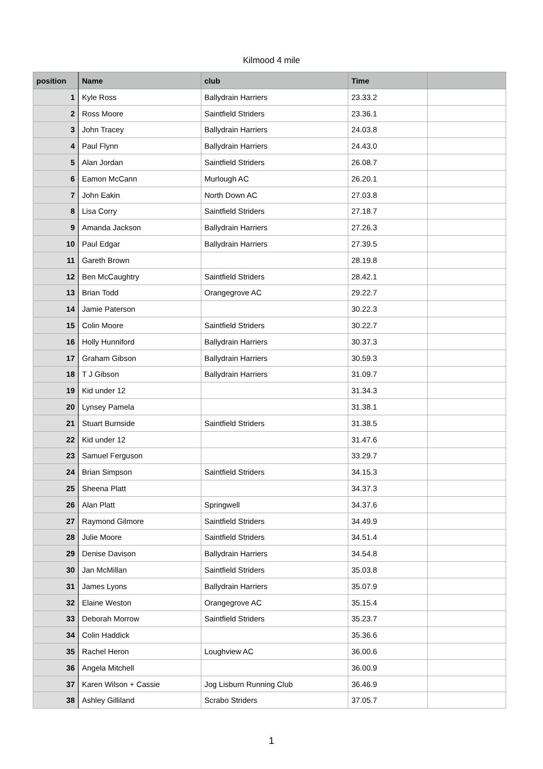Kilmood 4 mile
| position | Name | club | Time | |
| --- | --- | --- | --- | --- |
| 1 | Kyle Ross | Ballydrain Harriers | 23.33.2 | |
| 2 | Ross Moore | Saintfield Striders | 23.36.1 | |
| 3 | John Tracey | Ballydrain Harriers | 24.03.8 | |
| 4 | Paul Flynn | Ballydrain Harriers | 24.43.0 | |
| 5 | Alan Jordan | Saintfield Striders | 26.08.7 | |
| 6 | Eamon McCann | Murlough AC | 26.20.1 | |
| 7 | John Eakin | North Down AC | 27.03.8 | |
| 8 | Lisa Corry | Saintfield Striders | 27.18.7 | |
| 9 | Amanda Jackson | Ballydrain Harriers | 27.26.3 | |
| 10 | Paul Edgar | Ballydrain Harriers | 27.39.5 | |
| 11 | Gareth Brown | | 28.19.8 | |
| 12 | Ben McCaughtry | Saintfield Striders | 28.42.1 | |
| 13 | Brian Todd | Orangegrove AC | 29.22.7 | |
| 14 | Jamie Paterson | | 30.22.3 | |
| 15 | Colin Moore | Saintfield Striders | 30.22.7 | |
| 16 | Holly Hunniford | Ballydrain Harriers | 30.37.3 | |
| 17 | Graham Gibson | Ballydrain Harriers | 30.59.3 | |
| 18 | T J Gibson | Ballydrain Harriers | 31.09.7 | |
| 19 | Kid under 12 | | 31.34.3 | |
| 20 | Lynsey Pamela | | 31.38.1 | |
| 21 | Stuart Burnside | Saintfield Striders | 31.38.5 | |
| 22 | Kid under 12 | | 31.47.6 | |
| 23 | Samuel Ferguson | | 33.29.7 | |
| 24 | Brian Simpson | Saintfield Striders | 34.15.3 | |
| 25 | Sheena Platt | | 34.37.3 | |
| 26 | Alan Platt | Springwell | 34.37.6 | |
| 27 | Raymond Gilmore | Saintfield Striders | 34.49.9 | |
| 28 | Julie Moore | Saintfield Striders | 34.51.4 | |
| 29 | Denise Davison | Ballydrain Harriers | 34.54.8 | |
| 30 | Jan McMillan | Saintfield Striders | 35.03.8 | |
| 31 | James Lyons | Ballydrain Harriers | 35.07.9 | |
| 32 | Elaine Weston | Orangegrove AC | 35.15.4 | |
| 33 | Deborah Morrow | Saintfield Striders | 35.23.7 | |
| 34 | Colin Haddick | | 35.36.6 | |
| 35 | Rachel Heron | Loughview AC | 36.00.6 | |
| 36 | Angela Mitchell | | 36.00.9 | |
| 37 | Karen Wilson + Cassie | Jog Lisburn Running Club | 36.46.9 | |
| 38 | Ashley Gilliland | Scrabo Striders | 37.05.7 | |
1